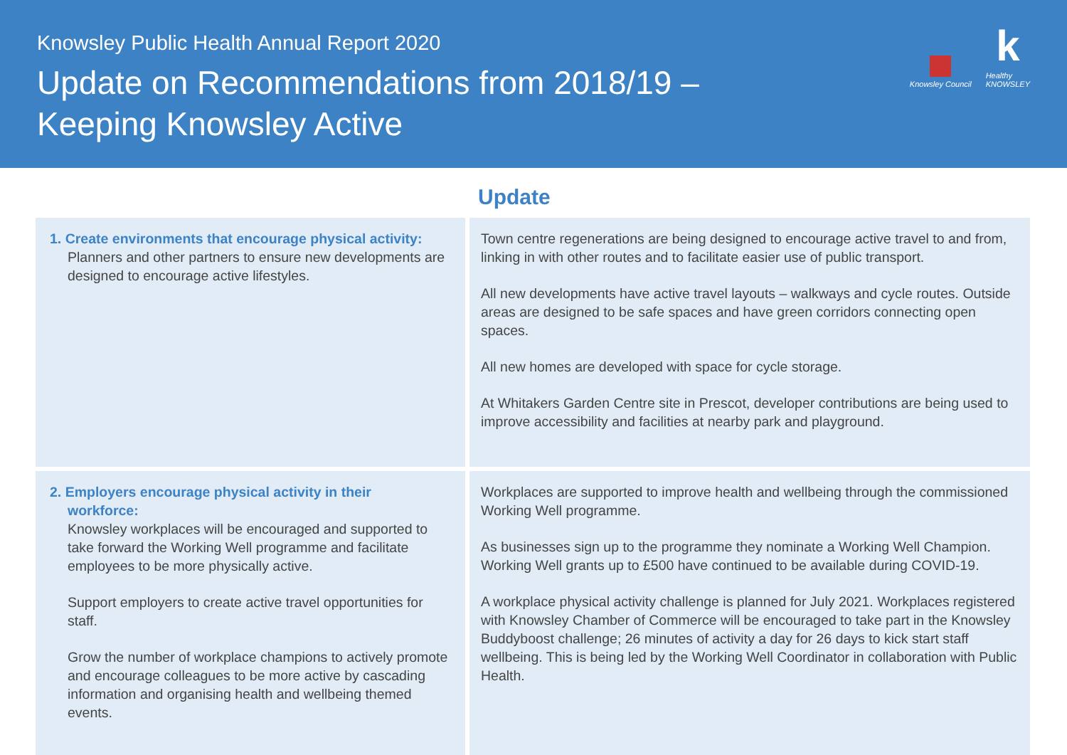Knowsley Public Health Annual Report 2020
Update on Recommendations from 2018/19 –
Keeping Knowsley Active
Knowsley Council
k
Healthy
KNOWSLEY
| | Update |
| --- | --- |
| 1. Create environments that encourage physical activity: Planners and other partners to ensure new developments are designed to encourage active lifestyles. | Town centre regenerations are being designed to encourage active travel to and from, linking in with other routes and to facilitate easier use of public transport. All new developments have active travel layouts – walkways and cycle routes. Outside areas are designed to be safe spaces and have green corridors connecting open spaces. All new homes are developed with space for cycle storage. At Whitakers Garden Centre site in Prescot, developer contributions are being used to improve accessibility and facilities at nearby park and playground. |
| 2. Employers encourage physical activity in their workforce: Knowsley workplaces will be encouraged and supported to take forward the Working Well programme and facilitate employees to be more physically active. Support employers to create active travel opportunities for staff. Grow the number of workplace champions to actively promote and encourage colleagues to be more active by cascading information and organising health and wellbeing themed events. | Workplaces are supported to improve health and wellbeing through the commissioned Working Well programme. As businesses sign up to the programme they nominate a Working Well Champion. Working Well grants up to £500 have continued to be available during COVID-19. A workplace physical activity challenge is planned for July 2021. Workplaces registered with Knowsley Chamber of Commerce will be encouraged to take part in the Knowsley Buddyboost challenge; 26 minutes of activity a day for 26 days to kick start staff wellbeing. This is being led by the Working Well Coordinator in collaboration with Public Health. |